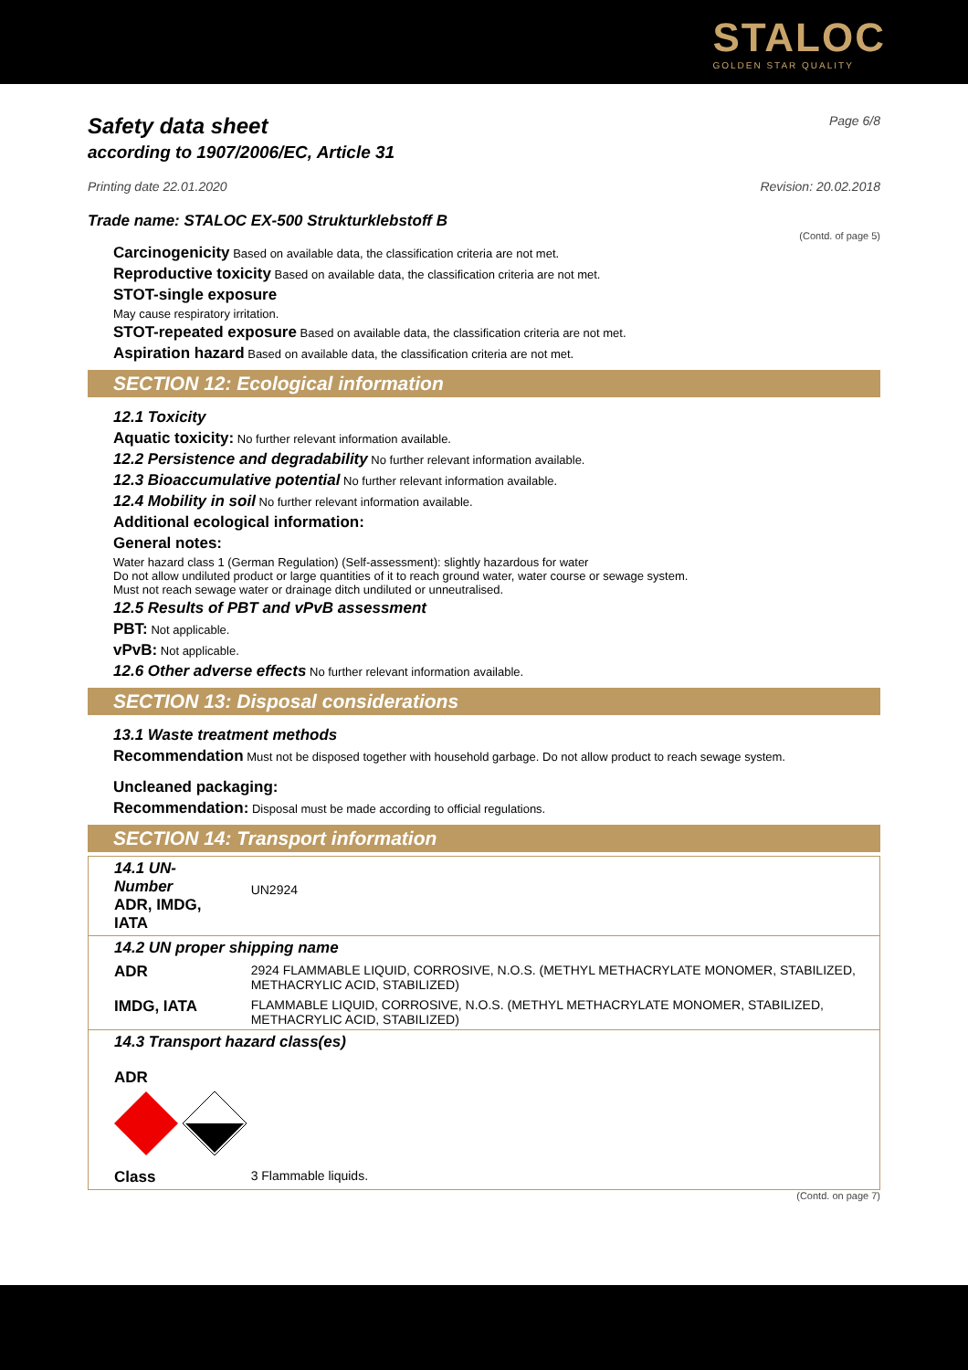STALOC
GOLDEN STAR QUALITY
Safety data sheet
according to 1907/2006/EC, Article 31
Page 6/8
Printing date 22.01.2020 Revision: 20.02.2018
Trade name: STALOC EX-500 Strukturklebstoff B
(Contd. of page 5)
Carcinogenicity Based on available data, the classification criteria are not met.
Reproductive toxicity Based on available data, the classification criteria are not met.
STOT-single exposure
May cause respiratory irritation.
STOT-repeated exposure Based on available data, the classification criteria are not met.
Aspiration hazard Based on available data, the classification criteria are not met.
SECTION 12: Ecological information
12.1 Toxicity
Aquatic toxicity: No further relevant information available.
12.2 Persistence and degradability No further relevant information available.
12.3 Bioaccumulative potential No further relevant information available.
12.4 Mobility in soil No further relevant information available.
Additional ecological information:
General notes:
Water hazard class 1 (German Regulation) (Self-assessment): slightly hazardous for water
Do not allow undiluted product or large quantities of it to reach ground water, water course or sewage system.
Must not reach sewage water or drainage ditch undiluted or unneutralised.
12.5 Results of PBT and vPvB assessment
PBT: Not applicable.
vPvB: Not applicable.
12.6 Other adverse effects No further relevant information available.
SECTION 13: Disposal considerations
13.1 Waste treatment methods
Recommendation Must not be disposed together with household garbage. Do not allow product to reach sewage system.
Uncleaned packaging:
Recommendation: Disposal must be made according to official regulations.
SECTION 14: Transport information
| 14.1 UN-Number ADR, IMDG, IATA | UN2924 |
| 14.2 UN proper shipping name | |
| ADR | 2924 FLAMMABLE LIQUID, CORROSIVE, N.O.S. (METHYL METHACRYLATE MONOMER, STABILIZED, METHACRYLIC ACID, STABILIZED) |
| IMDG, IATA | FLAMMABLE LIQUID, CORROSIVE, N.O.S. (METHYL METHACRYLATE MONOMER, STABILIZED, METHACRYLIC ACID, STABILIZED) |
| 14.3 Transport hazard class(es) | |
| ADR | |
| Class | 3 Flammable liquids. |
(Contd. on page 7)